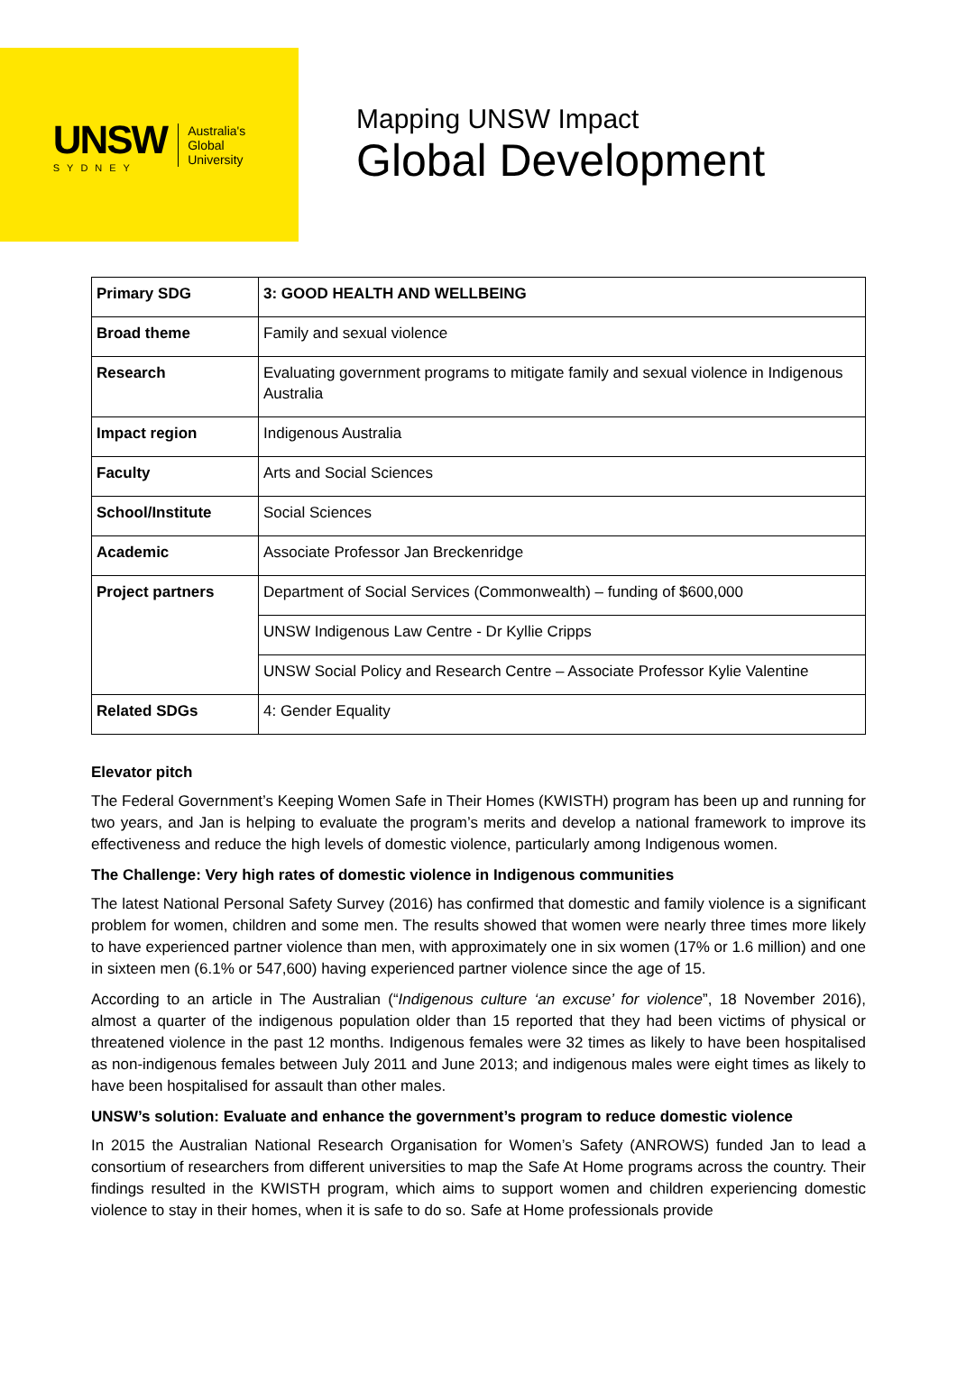UNSW
SYDNEY
Australia's
Global
University
Mapping UNSW Impact
Global Development
| Primary SDG | 3: GOOD HEALTH AND WELLBEING |
| Broad theme | Family and sexual violence |
| Research | Evaluating government programs to mitigate family and sexual violence in Indigenous Australia |
| Impact region | Indigenous Australia |
| Faculty | Arts and Social Sciences |
| School/Institute | Social Sciences |
| Academic | Associate Professor Jan Breckenridge |
| Project partners | Department of Social Services (Commonwealth) – funding of $600,000 |
| | UNSW Indigenous Law Centre - Dr Kyllie Cripps |
| | UNSW Social Policy and Research Centre – Associate Professor Kylie Valentine |
| Related SDGs | 4: Gender Equality |
Elevator pitch
The Federal Government’s Keeping Women Safe in Their Homes (KWISTH) program has been up and running for two years, and Jan is helping to evaluate the program’s merits and develop a national framework to improve its effectiveness and reduce the high levels of domestic violence, particularly among Indigenous women.
The Challenge: Very high rates of domestic violence in Indigenous communities
The latest National Personal Safety Survey (2016) has confirmed that domestic and family violence is a significant problem for women, children and some men. The results showed that women were nearly three times more likely to have experienced partner violence than men, with approximately one in six women (17% or 1.6 million) and one in sixteen men (6.1% or 547,600) having experienced partner violence since the age of 15.
According to an article in The Australian (“Indigenous culture ‘an excuse’ for violence”, 18 November 2016), almost a quarter of the indigenous population older than 15 reported that they had been victims of physical or threatened violence in the past 12 months. Indigenous females were 32 times as likely to have been hospitalised as non-indigenous females between July 2011 and June 2013; and indigenous males were eight times as likely to have been hospitalised for assault than other males.
UNSW’s solution: Evaluate and enhance the government’s program to reduce domestic violence
In 2015 the Australian National Research Organisation for Women’s Safety (ANROWS) funded Jan to lead a consortium of researchers from different universities to map the Safe At Home programs across the country. Their findings resulted in the KWISTH program, which aims to support women and children experiencing domestic violence to stay in their homes, when it is safe to do so. Safe at Home professionals provide